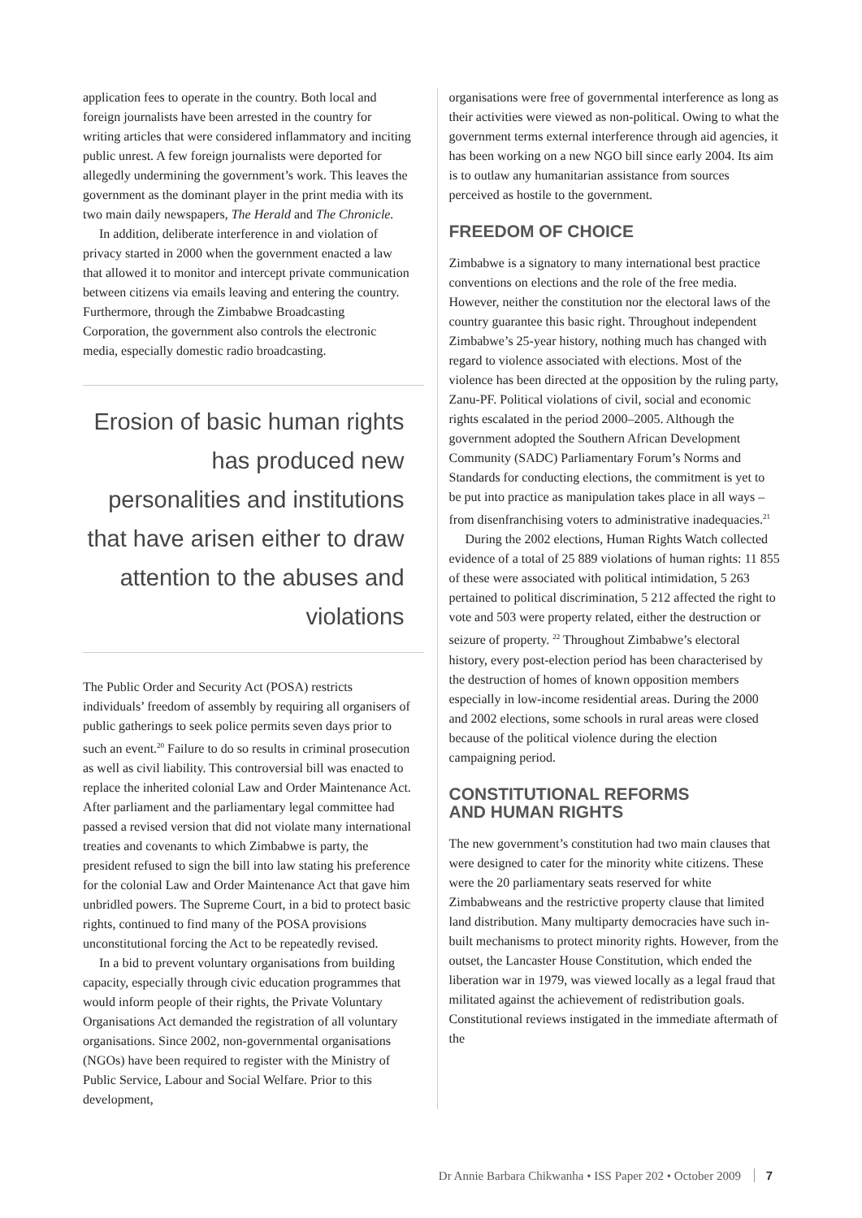application fees to operate in the country. Both local and foreign journalists have been arrested in the country for writing articles that were considered inflammatory and inciting public unrest. A few foreign journalists were deported for allegedly undermining the government’s work. This leaves the government as the dominant player in the print media with its two main daily newspapers, The Herald and The Chronicle.
In addition, deliberate interference in and violation of privacy started in 2000 when the government enacted a law that allowed it to monitor and intercept private communication between citizens via emails leaving and entering the country. Furthermore, through the Zimbabwe Broadcasting Corporation, the government also controls the electronic media, especially domestic radio broadcasting.
Erosion of basic human rights has produced new personalities and institutions that have arisen either to draw attention to the abuses and violations
The Public Order and Security Act (POSA) restricts individuals’ freedom of assembly by requiring all organisers of public gatherings to seek police permits seven days prior to such an event.<sup>20</sup> Failure to do so results in criminal prosecution as well as civil liability. This controversial bill was enacted to replace the inherited colonial Law and Order Maintenance Act. After parliament and the parliamentary legal committee had passed a revised version that did not violate many international treaties and covenants to which Zimbabwe is party, the president refused to sign the bill into law stating his preference for the colonial Law and Order Maintenance Act that gave him unbridled powers. The Supreme Court, in a bid to protect basic rights, continued to find many of the POSA provisions unconstitutional forcing the Act to be repeatedly revised.
In a bid to prevent voluntary organisations from building capacity, especially through civic education programmes that would inform people of their rights, the Private Voluntary Organisations Act demanded the registration of all voluntary organisations. Since 2002, non-governmental organisations (NGOs) have been required to register with the Ministry of Public Service, Labour and Social Welfare. Prior to this development,
organisations were free of governmental interference as long as their activities were viewed as non-political. Owing to what the government terms external interference through aid agencies, it has been working on a new NGO bill since early 2004. Its aim is to outlaw any humanitarian assistance from sources perceived as hostile to the government.
FREEDOM OF CHOICE
Zimbabwe is a signatory to many international best practice conventions on elections and the role of the free media. However, neither the constitution nor the electoral laws of the country guarantee this basic right. Throughout independent Zimbabwe’s 25-year history, nothing much has changed with regard to violence associated with elections. Most of the violence has been directed at the opposition by the ruling party, Zanu-PF. Political violations of civil, social and economic rights escalated in the period 2000–2005. Although the government adopted the Southern African Development Community (SADC) Parliamentary Forum’s Norms and Standards for conducting elections, the commitment is yet to be put into practice as manipulation takes place in all ways – from disenfranchising voters to administrative inadequacies.<sup>21</sup>
During the 2002 elections, Human Rights Watch collected evidence of a total of 25 889 violations of human rights: 11 855 of these were associated with political intimidation, 5 263 pertained to political discrimination, 5 212 affected the right to vote and 503 were property related, either the destruction or seizure of property. <sup>22</sup> Throughout Zimbabwe’s electoral history, every post-election period has been characterised by the destruction of homes of known opposition members especially in low-income residential areas. During the 2000 and 2002 elections, some schools in rural areas were closed because of the political violence during the election campaigning period.
CONSTITUTIONAL REFORMS
AND HUMAN RIGHTS
The new government’s constitution had two main clauses that were designed to cater for the minority white citizens. These were the 20 parliamentary seats reserved for white Zimbabweans and the restrictive property clause that limited land distribution. Many multiparty democracies have such in-built mechanisms to protect minority rights. However, from the outset, the Lancaster House Constitution, which ended the liberation war in 1979, was viewed locally as a legal fraud that militated against the achievement of redistribution goals. Constitutional reviews instigated in the immediate aftermath of the
Dr Annie Barbara Chikwanha • ISS Paper 202 • October 2009 7